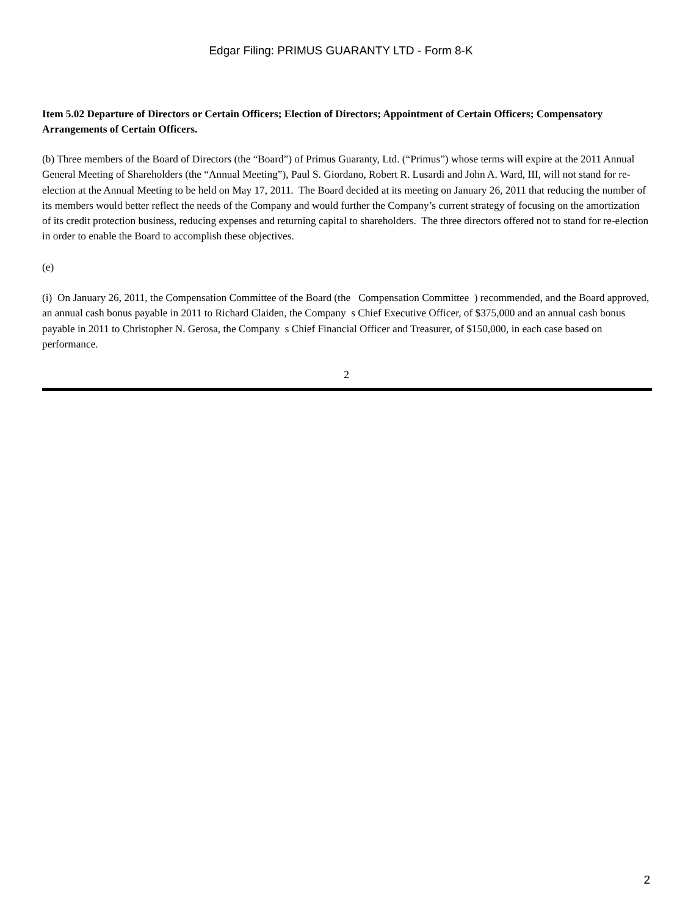Edgar Filing: PRIMUS GUARANTY LTD - Form 8-K
Item 5.02 Departure of Directors or Certain Officers; Election of Directors; Appointment of Certain Officers; Compensatory Arrangements of Certain Officers.
(b) Three members of the Board of Directors (the “Board”) of Primus Guaranty, Ltd. (“Primus”) whose terms will expire at the 2011 Annual General Meeting of Shareholders (the “Annual Meeting”), Paul S. Giordano, Robert R. Lusardi and John A. Ward, III, will not stand for re-election at the Annual Meeting to be held on May 17, 2011. The Board decided at its meeting on January 26, 2011 that reducing the number of its members would better reflect the needs of the Company and would further the Company’s current strategy of focusing on the amortization of its credit protection business, reducing expenses and returning capital to shareholders. The three directors offered not to stand for re-election in order to enable the Board to accomplish these objectives.
(e)
(i) On January 26, 2011, the Compensation Committee of the Board (the Compensation Committee ) recommended, and the Board approved, an annual cash bonus payable in 2011 to Richard Claiden, the Company s Chief Executive Officer, of $375,000 and an annual cash bonus payable in 2011 to Christopher N. Gerosa, the Company s Chief Financial Officer and Treasurer, of $150,000, in each case based on performance.
2
2